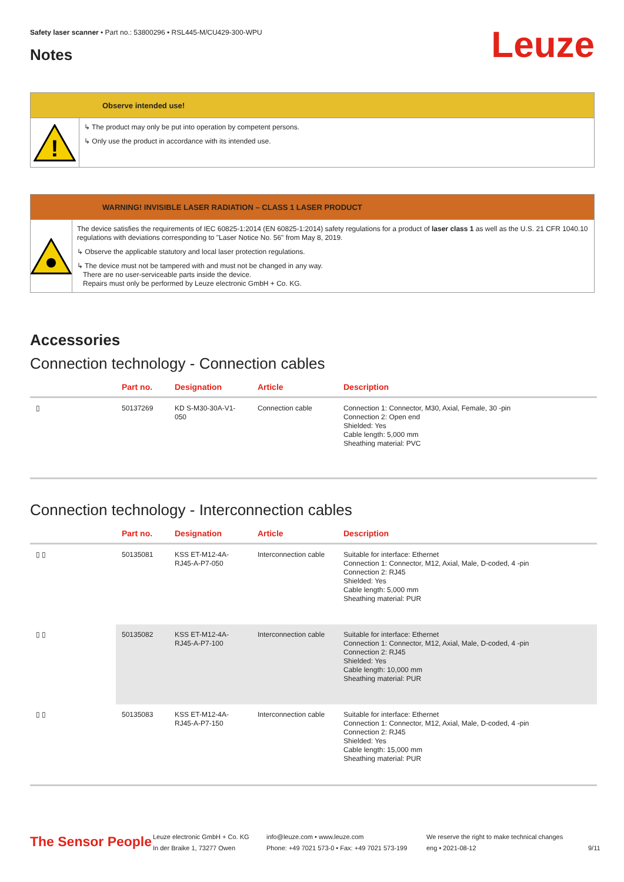Safety laser scanner • Part no.: 53800296 • RSL445-M/CU429-300-WPU
Notes Leuze
Observe intended use!
!
↳ The product may only be put into operation by competent persons.
↳ Only use the product in accordance with its intended use.
WARNING! INVISIBLE LASER RADIATION – CLASS 1 LASER PRODUCT
The device satisfies the requirements of IEC 60825-1:2014 (EN 60825-1:2014) safety regulations for a product of laser class 1 as well as the U.S. 21 CFR 1040.10 regulations with deviations corresponding to "Laser Notice No. 56" from May 8, 2019.
↳ Observe the applicable statutory and local laser protection regulations.
↳ The device must not be tampered with and must not be changed in any way.
There are no user-serviceable parts inside the device.
Repairs must only be performed by Leuze electronic GmbH + Co. KG.
Accessories
Connection technology - Connection cables
| | Part no. | Designation | Article | Description |
| --- | --- | --- | --- | --- |
| ▯ | 50137269 | KD S-M30-30A-V1-050 | Connection cable | Connection 1: Connector, M30, Axial, Female, 30 -pin Connection 2: Open end Shielded: Yes Cable length: 5,000 mm Sheathing material: PVC |
Connection technology - Interconnection cables
| | Part no. | Designation | Article | Description |
| --- | --- | --- | --- | --- |
| ▯ ▯ | 50135081 | KSS ET-M12-4A-RJ45-A-P7-050 | Interconnection cable | Suitable for interface: Ethernet Connection 1: Connector, M12, Axial, Male, D-coded, 4 -pin Connection 2: RJ45 Shielded: Yes Cable length: 5,000 mm Sheathing material: PUR |
| ▯ ▯ | 50135082 | KSS ET-M12-4A-RJ45-A-P7-100 | Interconnection cable | Suitable for interface: Ethernet Connection 1: Connector, M12, Axial, Male, D-coded, 4 -pin Connection 2: RJ45 Shielded: Yes Cable length: 10,000 mm Sheathing material: PUR |
| ▯ ▯ | 50135083 | KSS ET-M12-4A-RJ45-A-P7-150 | Interconnection cable | Suitable for interface: Ethernet Connection 1: Connector, M12, Axial, Male, D-coded, 4 -pin Connection 2: RJ45 Shielded: Yes Cable length: 15,000 mm Sheathing material: PUR |
The Sensor People
Leuze electronic GmbH + Co. KG
In der Braike 1, 73277 Owen
info@leuze.com • www.leuze.com
Phone: +49 7021 573-0 • Fax: +49 7021 573-199
We reserve the right to make technical changes
eng • 2021-08-12
9/11